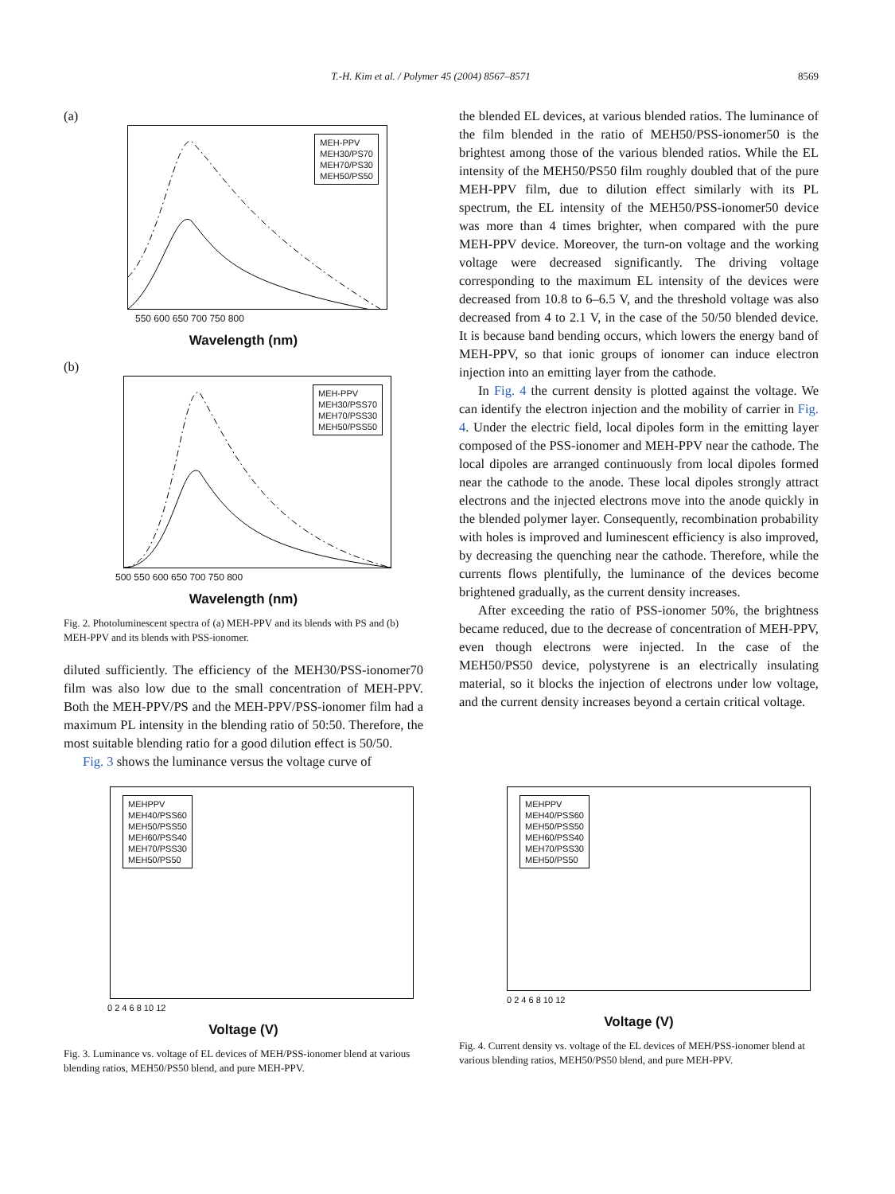T.-H. Kim et al. / Polymer 45 (2004) 8567–8571 8569
(a)
MEH-PPV
MEH30/PS70
MEH70/PS30
MEH50/PS50
550 600 650 700 750 800
Wavelength (nm)
(b)
MEH-PPV
MEH30/PSS70
MEH70/PSS30
MEH50/PSS50
500 550 600 650 700 750 800
Wavelength (nm)
Fig. 2. Photoluminescent spectra of (a) MEH-PPV and its blends with PS and (b) MEH-PPV and its blends with PSS-ionomer.
diluted sufficiently. The efficiency of the MEH30/PSS-ionomer70 film was also low due to the small concentration of MEH-PPV. Both the MEH-PPV/PS and the MEH-PPV/PSS-ionomer film had a maximum PL intensity in the blending ratio of 50:50. Therefore, the most suitable blending ratio for a good dilution effect is 50/50.
Fig. 3 shows the luminance versus the voltage curve of
the blended EL devices, at various blended ratios. The luminance of the film blended in the ratio of MEH50/PSS-ionomer50 is the brightest among those of the various blended ratios. While the EL intensity of the MEH50/PS50 film roughly doubled that of the pure MEH-PPV film, due to dilution effect similarly with its PL spectrum, the EL intensity of the MEH50/PSS-ionomer50 device was more than 4 times brighter, when compared with the pure MEH-PPV device. Moreover, the turn-on voltage and the working voltage were decreased significantly. The driving voltage corresponding to the maximum EL intensity of the devices were decreased from 10.8 to 6–6.5 V, and the threshold voltage was also decreased from 4 to 2.1 V, in the case of the 50/50 blended device. It is because band bending occurs, which lowers the energy band of MEH-PPV, so that ionic groups of ionomer can induce electron injection into an emitting layer from the cathode.
In Fig. 4 the current density is plotted against the voltage. We can identify the electron injection and the mobility of carrier in Fig. 4. Under the electric field, local dipoles form in the emitting layer composed of the PSS-ionomer and MEH-PPV near the cathode. The local dipoles are arranged continuously from local dipoles formed near the cathode to the anode. These local dipoles strongly attract electrons and the injected electrons move into the anode quickly in the blended polymer layer. Consequently, recombination probability with holes is improved and luminescent efficiency is also improved, by decreasing the quenching near the cathode. Therefore, while the currents flows plentifully, the luminance of the devices become brightened gradually, as the current density increases.
After exceeding the ratio of PSS-ionomer 50%, the brightness became reduced, due to the decrease of concentration of MEH-PPV, even though electrons were injected. In the case of the MEH50/PS50 device, polystyrene is an electrically insulating material, so it blocks the injection of electrons under low voltage, and the current density increases beyond a certain critical voltage.
MEHPPV
MEH40/PSS60
MEH50/PSS50
MEH60/PSS40
MEH70/PSS30
MEH50/PS50
0 2 4 6 8 10 12
Voltage (V)
Fig. 3. Luminance vs. voltage of EL devices of MEH/PSS-ionomer blend at various blending ratios, MEH50/PS50 blend, and pure MEH-PPV.
MEHPPV
MEH40/PSS60
MEH50/PSS50
MEH60/PSS40
MEH70/PSS30
MEH50/PS50
0 2 4 6 8 10 12
Voltage (V)
Fig. 4. Current density vs. voltage of the EL devices of MEH/PSS-ionomer blend at various blending ratios, MEH50/PS50 blend, and pure MEH-PPV.